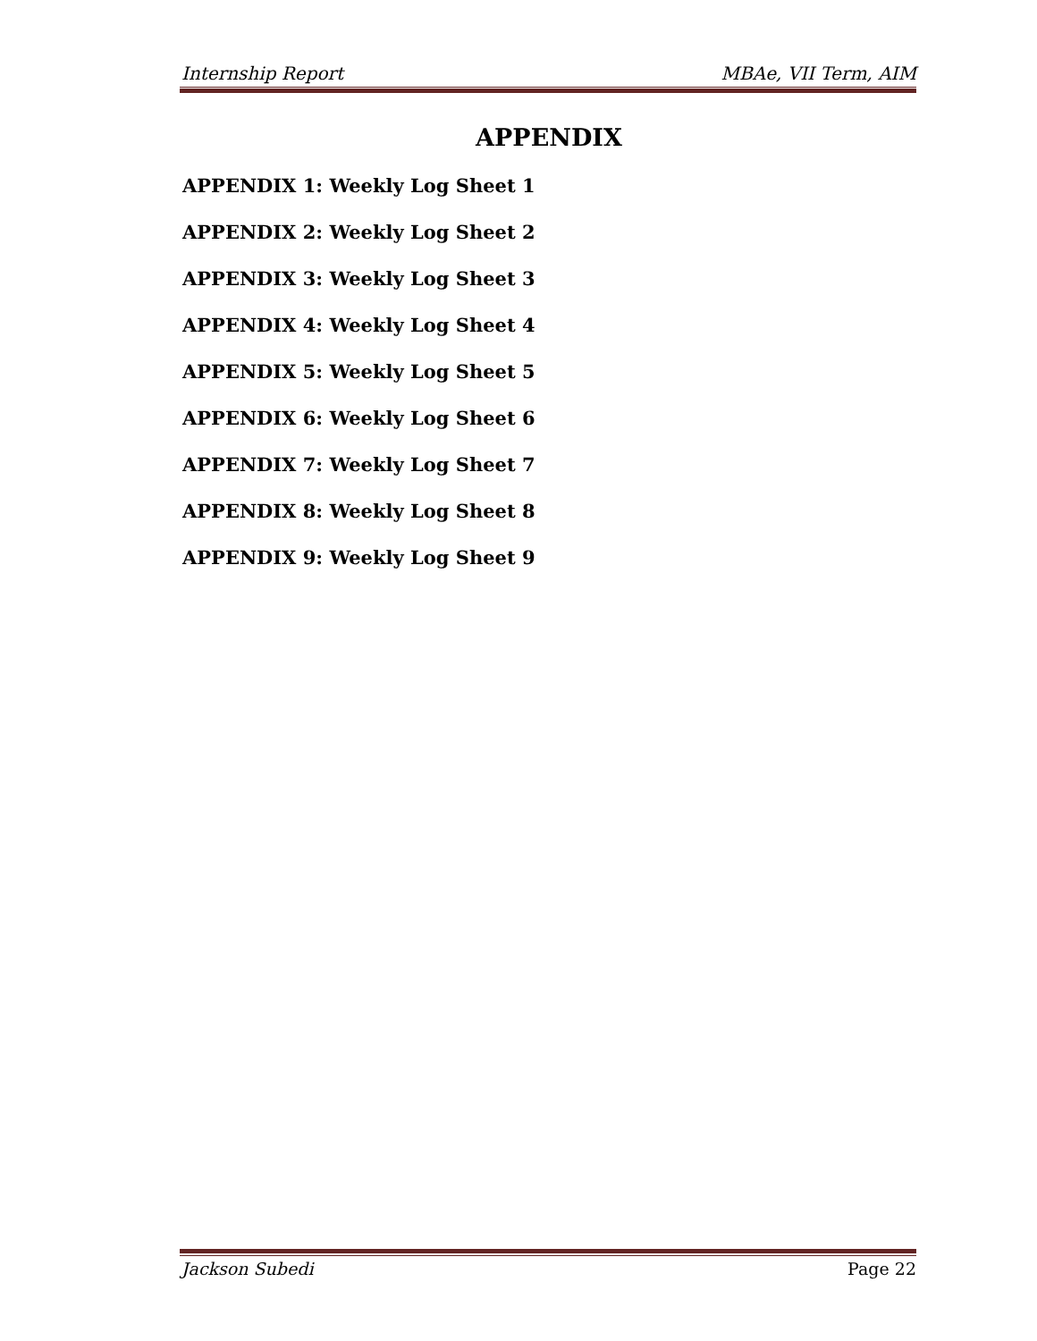Internship Report MBAe, VII Term, AIM
APPENDIX
APPENDIX 1: Weekly Log Sheet 1
APPENDIX 2: Weekly Log Sheet 2
APPENDIX 3: Weekly Log Sheet 3
APPENDIX 4: Weekly Log Sheet 4
APPENDIX 5: Weekly Log Sheet 5
APPENDIX 6: Weekly Log Sheet 6
APPENDIX 7: Weekly Log Sheet 7
APPENDIX 8: Weekly Log Sheet 8
APPENDIX 9: Weekly Log Sheet 9
Jackson Subedi Page 22